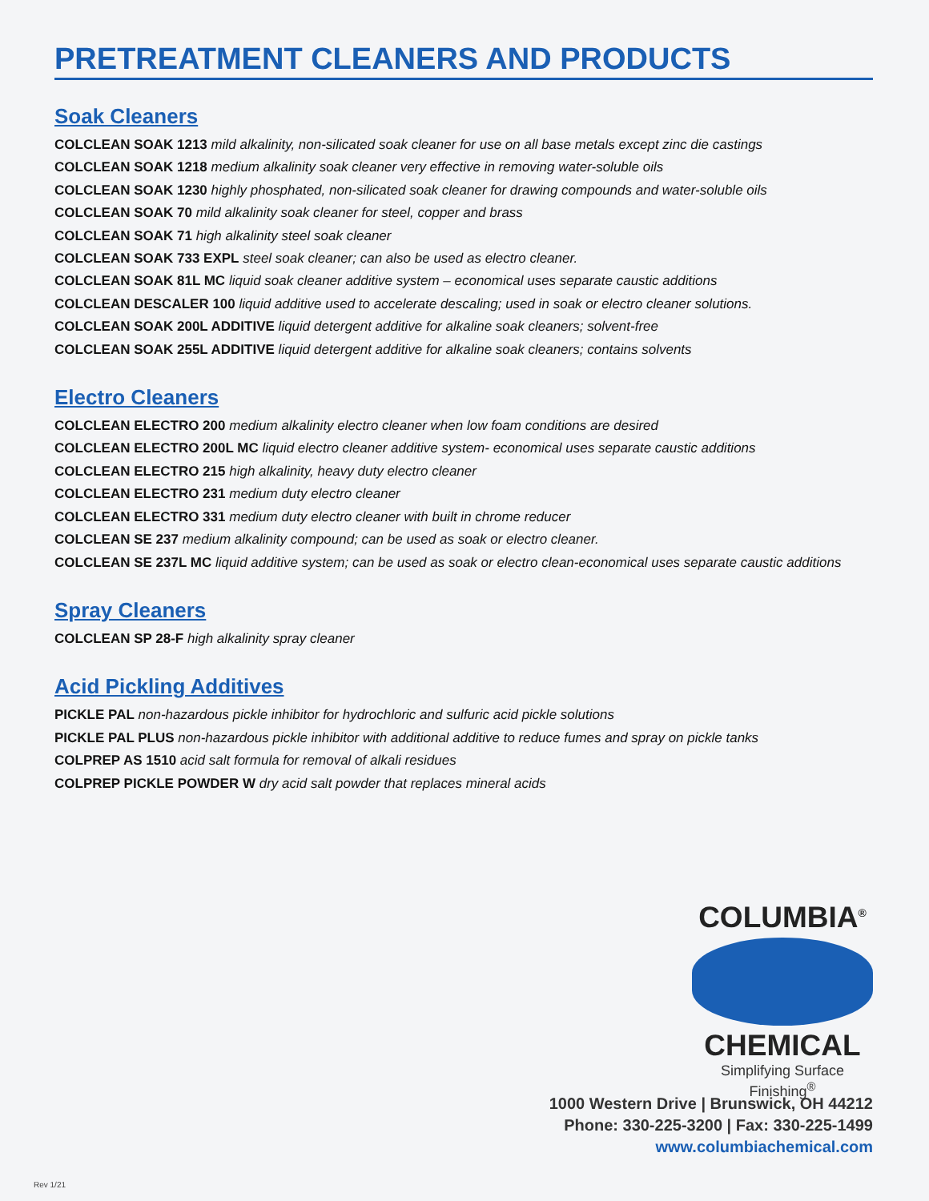PRETREATMENT CLEANERS AND PRODUCTS
Soak Cleaners
COLCLEAN SOAK 1213 mild alkalinity, non-silicated soak cleaner for use on all base metals except zinc die castings
COLCLEAN SOAK 1218 medium alkalinity soak cleaner very effective in removing water-soluble oils
COLCLEAN SOAK 1230 highly phosphated, non-silicated soak cleaner for drawing compounds and water-soluble oils
COLCLEAN SOAK 70 mild alkalinity soak cleaner for steel, copper and brass
COLCLEAN SOAK 71 high alkalinity steel soak cleaner
COLCLEAN SOAK 733 EXPL steel soak cleaner; can also be used as electro cleaner.
COLCLEAN SOAK 81L MC liquid soak cleaner additive system – economical uses separate caustic additions
COLCLEAN DESCALER 100 liquid additive used to accelerate descaling; used in soak or electro cleaner solutions.
COLCLEAN SOAK 200L ADDITIVE liquid detergent additive for alkaline soak cleaners; solvent-free
COLCLEAN SOAK 255L ADDITIVE liquid detergent additive for alkaline soak cleaners; contains solvents
Electro Cleaners
COLCLEAN ELECTRO 200 medium alkalinity electro cleaner when low foam conditions are desired
COLCLEAN ELECTRO 200L MC liquid electro cleaner additive system- economical uses separate caustic additions
COLCLEAN ELECTRO 215 high alkalinity, heavy duty electro cleaner
COLCLEAN ELECTRO 231 medium duty electro cleaner
COLCLEAN ELECTRO 331 medium duty electro cleaner with built in chrome reducer
COLCLEAN SE 237 medium alkalinity compound; can be used as soak or electro cleaner.
COLCLEAN SE 237L MC liquid additive system; can be used as soak or electro clean-economical uses separate caustic additions
Spray Cleaners
COLCLEAN SP 28-F high alkalinity spray cleaner
Acid Pickling Additives
PICKLE PAL non-hazardous pickle inhibitor for hydrochloric and sulfuric acid pickle solutions
PICKLE PAL PLUS non-hazardous pickle inhibitor with additional additive to reduce fumes and spray on pickle tanks
COLPREP AS 1510 acid salt formula for removal of alkali residues
COLPREP PICKLE POWDER W dry acid salt powder that replaces mineral acids
COLUMBIA<sup>®</sup>
CHEMICAL
Simplifying Surface Finishing<sup>®</sup>
1000 Western Drive | Brunswick, OH 44212
Phone: 330-225-3200 | Fax: 330-225-1499
www.columbiachemical.com
Rev 1/21